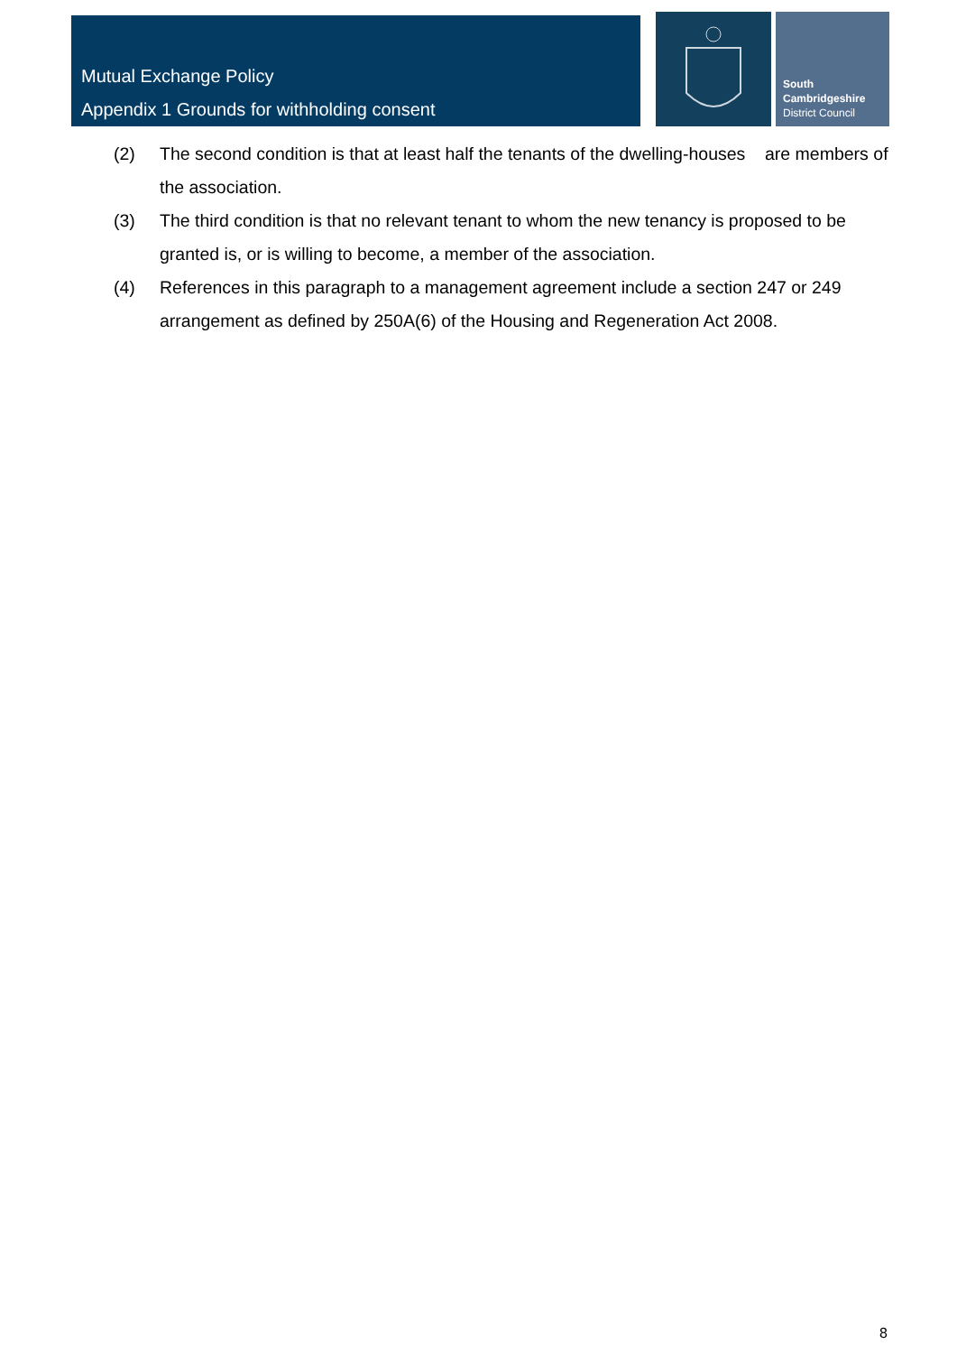Mutual Exchange Policy
Appendix 1 Grounds for withholding consent
South
Cambridgeshire
District Council
(2) The second condition is that at least half the tenants of the dwelling-houses are members of the association.
(3) The third condition is that no relevant tenant to whom the new tenancy is proposed to be granted is, or is willing to become, a member of the association.
(4) References in this paragraph to a management agreement include a section 247 or 249 arrangement as defined by 250A(6) of the Housing and Regeneration Act 2008.
8